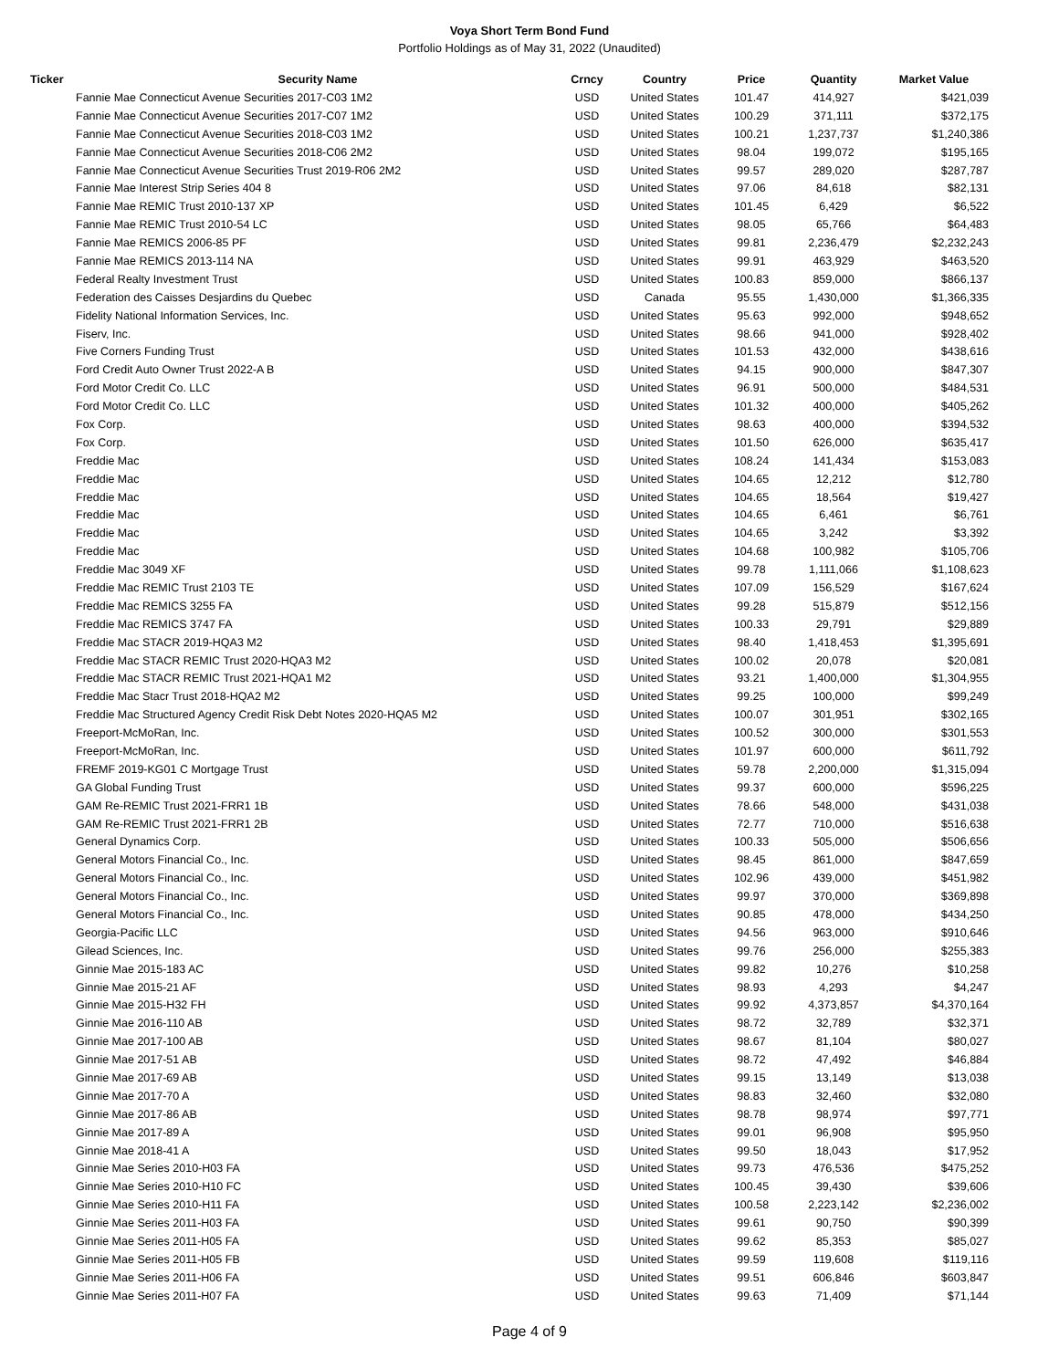Voya Short Term Bond Fund
Portfolio Holdings as of May 31, 2022 (Unaudited)
| Ticker | Security Name | Crncy | Country | Price | Quantity | Market Value |
| --- | --- | --- | --- | --- | --- | --- |
| | Fannie Mae Connecticut Avenue Securities 2017-C03 1M2 | USD | United States | 101.47 | 414,927 | $421,039 |
| | Fannie Mae Connecticut Avenue Securities 2017-C07 1M2 | USD | United States | 100.29 | 371,111 | $372,175 |
| | Fannie Mae Connecticut Avenue Securities 2018-C03 1M2 | USD | United States | 100.21 | 1,237,737 | $1,240,386 |
| | Fannie Mae Connecticut Avenue Securities 2018-C06 2M2 | USD | United States | 98.04 | 199,072 | $195,165 |
| | Fannie Mae Connecticut Avenue Securities Trust 2019-R06 2M2 | USD | United States | 99.57 | 289,020 | $287,787 |
| | Fannie Mae Interest Strip Series 404 8 | USD | United States | 97.06 | 84,618 | $82,131 |
| | Fannie Mae REMIC Trust 2010-137 XP | USD | United States | 101.45 | 6,429 | $6,522 |
| | Fannie Mae REMIC Trust 2010-54 LC | USD | United States | 98.05 | 65,766 | $64,483 |
| | Fannie Mae REMICS 2006-85 PF | USD | United States | 99.81 | 2,236,479 | $2,232,243 |
| | Fannie Mae REMICS 2013-114 NA | USD | United States | 99.91 | 463,929 | $463,520 |
| | Federal Realty Investment Trust | USD | United States | 100.83 | 859,000 | $866,137 |
| | Federation des Caisses Desjardins du Quebec | USD | Canada | 95.55 | 1,430,000 | $1,366,335 |
| | Fidelity National Information Services, Inc. | USD | United States | 95.63 | 992,000 | $948,652 |
| | Fiserv, Inc. | USD | United States | 98.66 | 941,000 | $928,402 |
| | Five Corners Funding Trust | USD | United States | 101.53 | 432,000 | $438,616 |
| | Ford Credit Auto Owner Trust 2022-A B | USD | United States | 94.15 | 900,000 | $847,307 |
| | Ford Motor Credit Co. LLC | USD | United States | 96.91 | 500,000 | $484,531 |
| | Ford Motor Credit Co. LLC | USD | United States | 101.32 | 400,000 | $405,262 |
| | Fox Corp. | USD | United States | 98.63 | 400,000 | $394,532 |
| | Fox Corp. | USD | United States | 101.50 | 626,000 | $635,417 |
| | Freddie Mac | USD | United States | 108.24 | 141,434 | $153,083 |
| | Freddie Mac | USD | United States | 104.65 | 12,212 | $12,780 |
| | Freddie Mac | USD | United States | 104.65 | 18,564 | $19,427 |
| | Freddie Mac | USD | United States | 104.65 | 6,461 | $6,761 |
| | Freddie Mac | USD | United States | 104.65 | 3,242 | $3,392 |
| | Freddie Mac | USD | United States | 104.68 | 100,982 | $105,706 |
| | Freddie Mac 3049 XF | USD | United States | 99.78 | 1,111,066 | $1,108,623 |
| | Freddie Mac REMIC Trust 2103 TE | USD | United States | 107.09 | 156,529 | $167,624 |
| | Freddie Mac REMICS 3255 FA | USD | United States | 99.28 | 515,879 | $512,156 |
| | Freddie Mac REMICS 3747 FA | USD | United States | 100.33 | 29,791 | $29,889 |
| | Freddie Mac STACR 2019-HQA3 M2 | USD | United States | 98.40 | 1,418,453 | $1,395,691 |
| | Freddie Mac STACR REMIC Trust 2020-HQA3 M2 | USD | United States | 100.02 | 20,078 | $20,081 |
| | Freddie Mac STACR REMIC Trust 2021-HQA1 M2 | USD | United States | 93.21 | 1,400,000 | $1,304,955 |
| | Freddie Mac Stacr Trust 2018-HQA2 M2 | USD | United States | 99.25 | 100,000 | $99,249 |
| | Freddie Mac Structured Agency Credit Risk Debt Notes 2020-HQA5 M2 | USD | United States | 100.07 | 301,951 | $302,165 |
| | Freeport-McMoRan, Inc. | USD | United States | 100.52 | 300,000 | $301,553 |
| | Freeport-McMoRan, Inc. | USD | United States | 101.97 | 600,000 | $611,792 |
| | FREMF 2019-KG01 C Mortgage Trust | USD | United States | 59.78 | 2,200,000 | $1,315,094 |
| | GA Global Funding Trust | USD | United States | 99.37 | 600,000 | $596,225 |
| | GAM Re-REMIC Trust 2021-FRR1 1B | USD | United States | 78.66 | 548,000 | $431,038 |
| | GAM Re-REMIC Trust 2021-FRR1 2B | USD | United States | 72.77 | 710,000 | $516,638 |
| | General Dynamics Corp. | USD | United States | 100.33 | 505,000 | $506,656 |
| | General Motors Financial Co., Inc. | USD | United States | 98.45 | 861,000 | $847,659 |
| | General Motors Financial Co., Inc. | USD | United States | 102.96 | 439,000 | $451,982 |
| | General Motors Financial Co., Inc. | USD | United States | 99.97 | 370,000 | $369,898 |
| | General Motors Financial Co., Inc. | USD | United States | 90.85 | 478,000 | $434,250 |
| | Georgia-Pacific LLC | USD | United States | 94.56 | 963,000 | $910,646 |
| | Gilead Sciences, Inc. | USD | United States | 99.76 | 256,000 | $255,383 |
| | Ginnie Mae 2015-183 AC | USD | United States | 99.82 | 10,276 | $10,258 |
| | Ginnie Mae 2015-21 AF | USD | United States | 98.93 | 4,293 | $4,247 |
| | Ginnie Mae 2015-H32 FH | USD | United States | 99.92 | 4,373,857 | $4,370,164 |
| | Ginnie Mae 2016-110 AB | USD | United States | 98.72 | 32,789 | $32,371 |
| | Ginnie Mae 2017-100 AB | USD | United States | 98.67 | 81,104 | $80,027 |
| | Ginnie Mae 2017-51 AB | USD | United States | 98.72 | 47,492 | $46,884 |
| | Ginnie Mae 2017-69 AB | USD | United States | 99.15 | 13,149 | $13,038 |
| | Ginnie Mae 2017-70 A | USD | United States | 98.83 | 32,460 | $32,080 |
| | Ginnie Mae 2017-86 AB | USD | United States | 98.78 | 98,974 | $97,771 |
| | Ginnie Mae 2017-89 A | USD | United States | 99.01 | 96,908 | $95,950 |
| | Ginnie Mae 2018-41 A | USD | United States | 99.50 | 18,043 | $17,952 |
| | Ginnie Mae Series 2010-H03 FA | USD | United States | 99.73 | 476,536 | $475,252 |
| | Ginnie Mae Series 2010-H10 FC | USD | United States | 100.45 | 39,430 | $39,606 |
| | Ginnie Mae Series 2010-H11 FA | USD | United States | 100.58 | 2,223,142 | $2,236,002 |
| | Ginnie Mae Series 2011-H03 FA | USD | United States | 99.61 | 90,750 | $90,399 |
| | Ginnie Mae Series 2011-H05 FA | USD | United States | 99.62 | 85,353 | $85,027 |
| | Ginnie Mae Series 2011-H05 FB | USD | United States | 99.59 | 119,608 | $119,116 |
| | Ginnie Mae Series 2011-H06 FA | USD | United States | 99.51 | 606,846 | $603,847 |
| | Ginnie Mae Series 2011-H07 FA | USD | United States | 99.63 | 71,409 | $71,144 |
Page 4 of 9